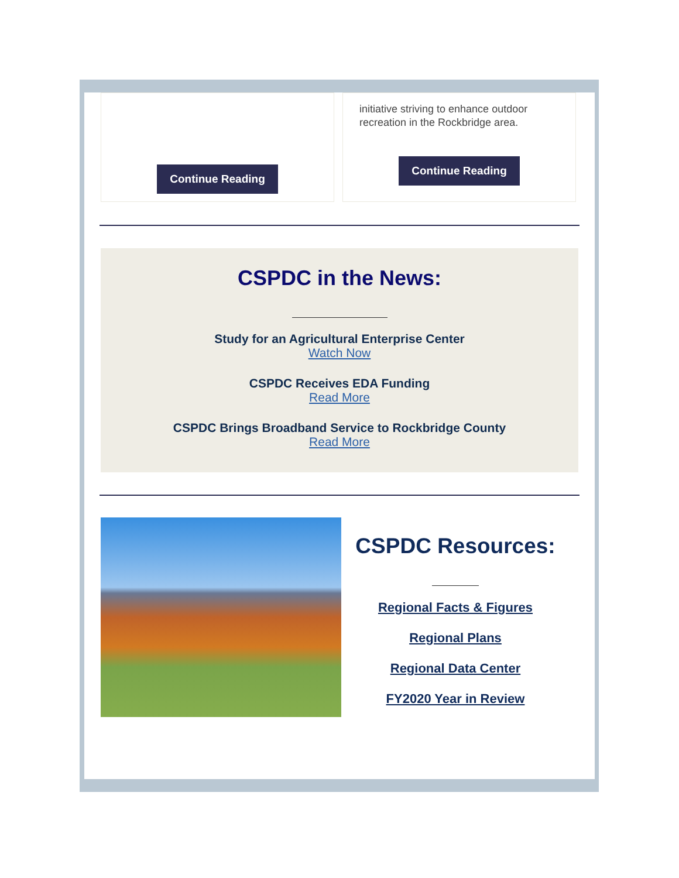Continue Reading
initiative striving to enhance outdoor recreation in the Rockbridge area.
Continue Reading
CSPDC in the News:
Study for an Agricultural Enterprise Center
Watch Now
CSPDC Receives EDA Funding
Read More
CSPDC Brings Broadband Service to Rockbridge County
Read More
CSPDC Resources:
Regional Facts & Figures
Regional Plans
Regional Data Center
FY2020 Year in Review